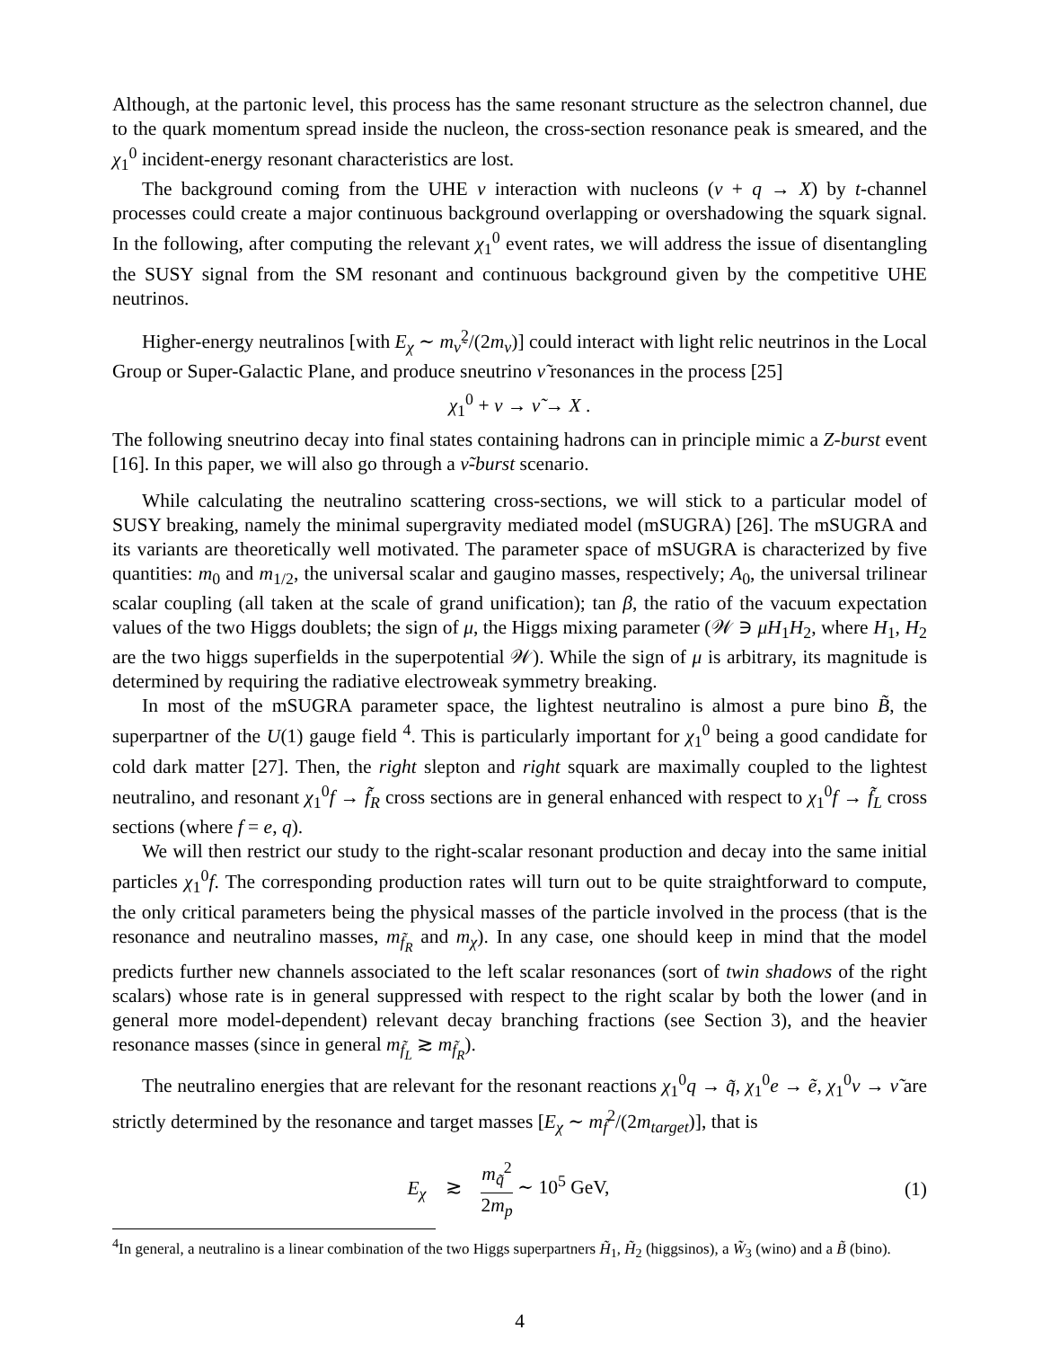Although, at the partonic level, this process has the same resonant structure as the selectron channel, due to the quark momentum spread inside the nucleon, the cross-section resonance peak is smeared, and the χ<sub>1</sub><sup>0</sup> incident-energy resonant characteristics are lost.
The background coming from the UHE ν interaction with nucleons (ν + q → X) by t-channel processes could create a major continuous background overlapping or overshadowing the squark signal. In the following, after computing the relevant χ<sub>1</sub><sup>0</sup> event rates, we will address the issue of disentangling the SUSY signal from the SM resonant and continuous background given by the competitive UHE neutrinos.
Higher-energy neutralinos [with E<sub>χ</sub> ∼ m<sub>ν̃</sub><sup>2</sup>/(2m<sub>ν</sub>)] could interact with light relic neutrinos in the Local Group or Super-Galactic Plane, and produce sneutrino ν̃ resonances in the process [25]
χ<sub>1</sub><sup>0</sup> + ν → ν̃ → X .
The following sneutrino decay into final states containing hadrons can in principle mimic a Z-burst event [16]. In this paper, we will also go through a ν̃-burst scenario.
While calculating the neutralino scattering cross-sections, we will stick to a particular model of SUSY breaking, namely the minimal supergravity mediated model (mSUGRA) [26]. The mSUGRA and its variants are theoretically well motivated. The parameter space of mSUGRA is characterized by five quantities: m<sub>0</sub> and m<sub>1/2</sub>, the universal scalar and gaugino masses, respectively; A<sub>0</sub>, the universal trilinear scalar coupling (all taken at the scale of grand unification); tan β, the ratio of the vacuum expectation values of the two Higgs doublets; the sign of μ, the Higgs mixing parameter (𝒲 ∋ μH<sub>1</sub>H<sub>2</sub>, where H<sub>1</sub>, H<sub>2</sub> are the two higgs superfields in the superpotential 𝒲). While the sign of μ is arbitrary, its magnitude is determined by requiring the radiative electroweak symmetry breaking.
In most of the mSUGRA parameter space, the lightest neutralino is almost a pure bino B̃, the superpartner of the U(1) gauge field <sup>4</sup>. This is particularly important for χ<sub>1</sub><sup>0</sup> being a good candidate for cold dark matter [27]. Then, the right slepton and right squark are maximally coupled to the lightest neutralino, and resonant χ<sub>1</sub><sup>0</sup>f → f̃<sub>R</sub> cross sections are in general enhanced with respect to χ<sub>1</sub><sup>0</sup>f → f̃<sub>L</sub> cross sections (where f = e, q).
We will then restrict our study to the right-scalar resonant production and decay into the same initial particles χ<sub>1</sub><sup>0</sup>f. The corresponding production rates will turn out to be quite straightforward to compute, the only critical parameters being the physical masses of the particle involved in the process (that is the resonance and neutralino masses, m<sub>f̃<sub>R</sub></sub> and m<sub>χ</sub>). In any case, one should keep in mind that the model predicts further new channels associated to the left scalar resonances (sort of twin shadows of the right scalars) whose rate is in general suppressed with respect to the right scalar by both the lower (and in general more model-dependent) relevant decay branching fractions (see Section 3), and the heavier resonance masses (since in general m<sub>f̃<sub>L</sub></sub> ≳ m<sub>f̃<sub>R</sub></sub>).
The neutralino energies that are relevant for the resonant reactions χ<sub>1</sub><sup>0</sup>q → q̃, χ<sub>1</sub><sup>0</sup>e → ẽ, χ<sub>1</sub><sup>0</sup>ν → ν̃ are strictly determined by the resonance and target masses [E<sub>χ</sub> ∼ m<sub>f̃</sub><sup>2</sup>/(2m<sub>target</sub>)], that is
E<sub>χ</sub> ≳ m<sub>q̃</sub><sup>2</sup> 2m<sub>p</sub> ∼ 10<sup>5</sup> GeV, (1)
<sup>4</sup> In general, a neutralino is a linear combination of the two Higgs superpartners H̃<sub>1</sub>, H̃<sub>2</sub> (higgsinos), a W̃<sub>3</sub> (wino) and a B̃ (bino).
4